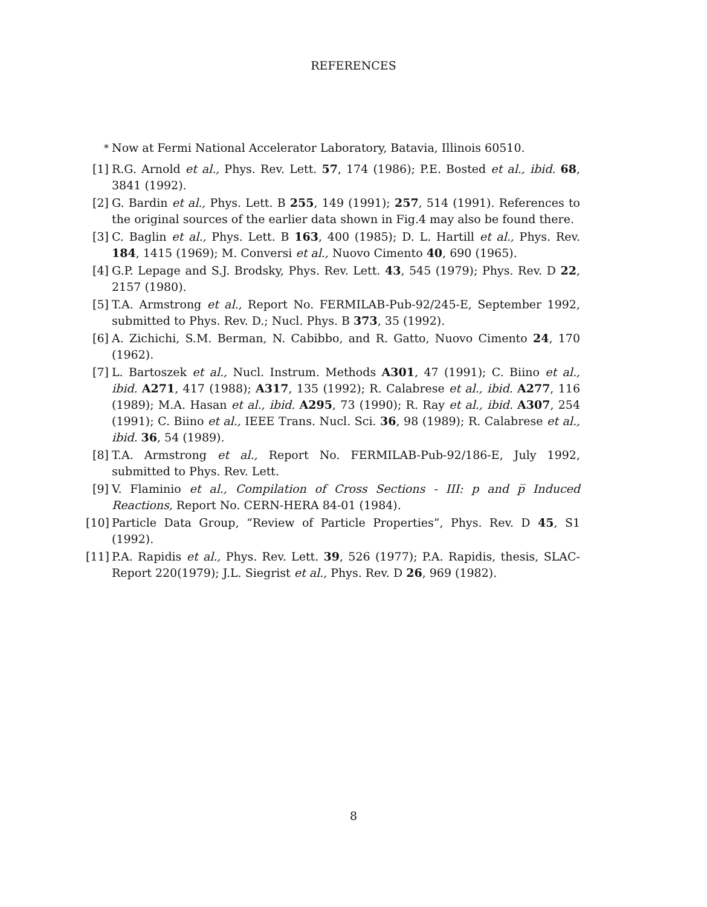REFERENCES
<sup>*</sup> Now at Fermi National Accelerator Laboratory, Batavia, Illinois 60510.
[1] R.G. Arnold et al., Phys. Rev. Lett. 57, 174 (1986); P.E. Bosted et al., ibid. 68, 3841 (1992).
[2] G. Bardin et al., Phys. Lett. B 255, 149 (1991); 257, 514 (1991). References to the original sources of the earlier data shown in Fig.4 may also be found there.
[3] C. Baglin et al., Phys. Lett. B 163, 400 (1985); D. L. Hartill et al., Phys. Rev. 184, 1415 (1969); M. Conversi et al., Nuovo Cimento 40, 690 (1965).
[4] G.P. Lepage and S.J. Brodsky, Phys. Rev. Lett. 43, 545 (1979); Phys. Rev. D 22, 2157 (1980).
[5] T.A. Armstrong et al., Report No. FERMILAB-Pub-92/245-E, September 1992, submitted to Phys. Rev. D.; Nucl. Phys. B 373, 35 (1992).
[6] A. Zichichi, S.M. Berman, N. Cabibbo, and R. Gatto, Nuovo Cimento 24, 170 (1962).
[7] L. Bartoszek et al., Nucl. Instrum. Methods A301, 47 (1991); C. Biino et al., ibid. A271, 417 (1988); A317, 135 (1992); R. Calabrese et al., ibid. A277, 116 (1989); M.A. Hasan et al., ibid. A295, 73 (1990); R. Ray et al., ibid. A307, 254 (1991); C. Biino et al., IEEE Trans. Nucl. Sci. 36, 98 (1989); R. Calabrese et al., ibid. 36, 54 (1989).
[8] T.A. Armstrong et al., Report No. FERMILAB-Pub-92/186-E, July 1992, submitted to Phys. Rev. Lett.
[9] V. Flaminio et al., Compilation of Cross Sections - III: p and p̅ Induced Reactions, Report No. CERN-HERA 84-01 (1984).
[10] Particle Data Group, “Review of Particle Properties”, Phys. Rev. D 45, S1 (1992).
[11] P.A. Rapidis et al., Phys. Rev. Lett. 39, 526 (1977); P.A. Rapidis, thesis, SLAC-Report 220(1979); J.L. Siegrist et al., Phys. Rev. D 26, 969 (1982).
8